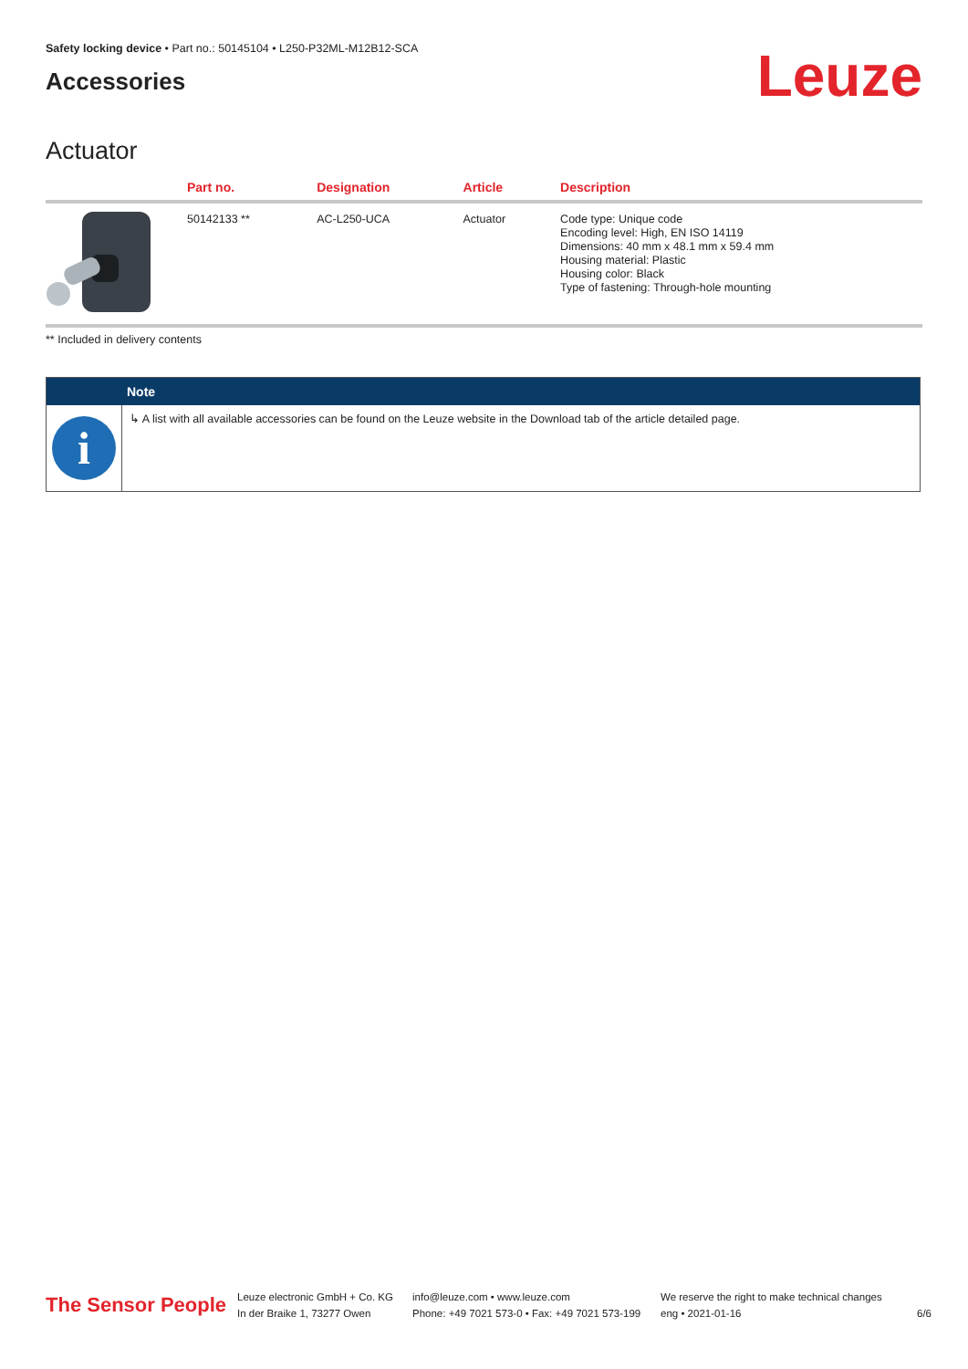Safety locking device • Part no.: 50145104 • L250-P32ML-M12B12-SCA
Accessories
Leuze
Actuator
| | Part no. | Designation | Article | Description |
| --- | --- | --- | --- | --- |
| | 50142133 ** | AC-L250-UCA | Actuator | Code type: Unique code Encoding level: High, EN ISO 14119 Dimensions: 40 mm x 48.1 mm x 59.4 mm Housing material: Plastic Housing color: Black Type of fastening: Through-hole mounting |
** Included in delivery contents
Note
i
↳ A list with all available accessories can be found on the Leuze website in the Download tab of the article detailed page.
The Sensor People
Leuze electronic GmbH + Co. KG
In der Braike 1, 73277 Owen
info@leuze.com • www.leuze.com
Phone: +49 7021 573-0 • Fax: +49 7021 573-199
We reserve the right to make technical changes
eng • 2021-01-16
6/6